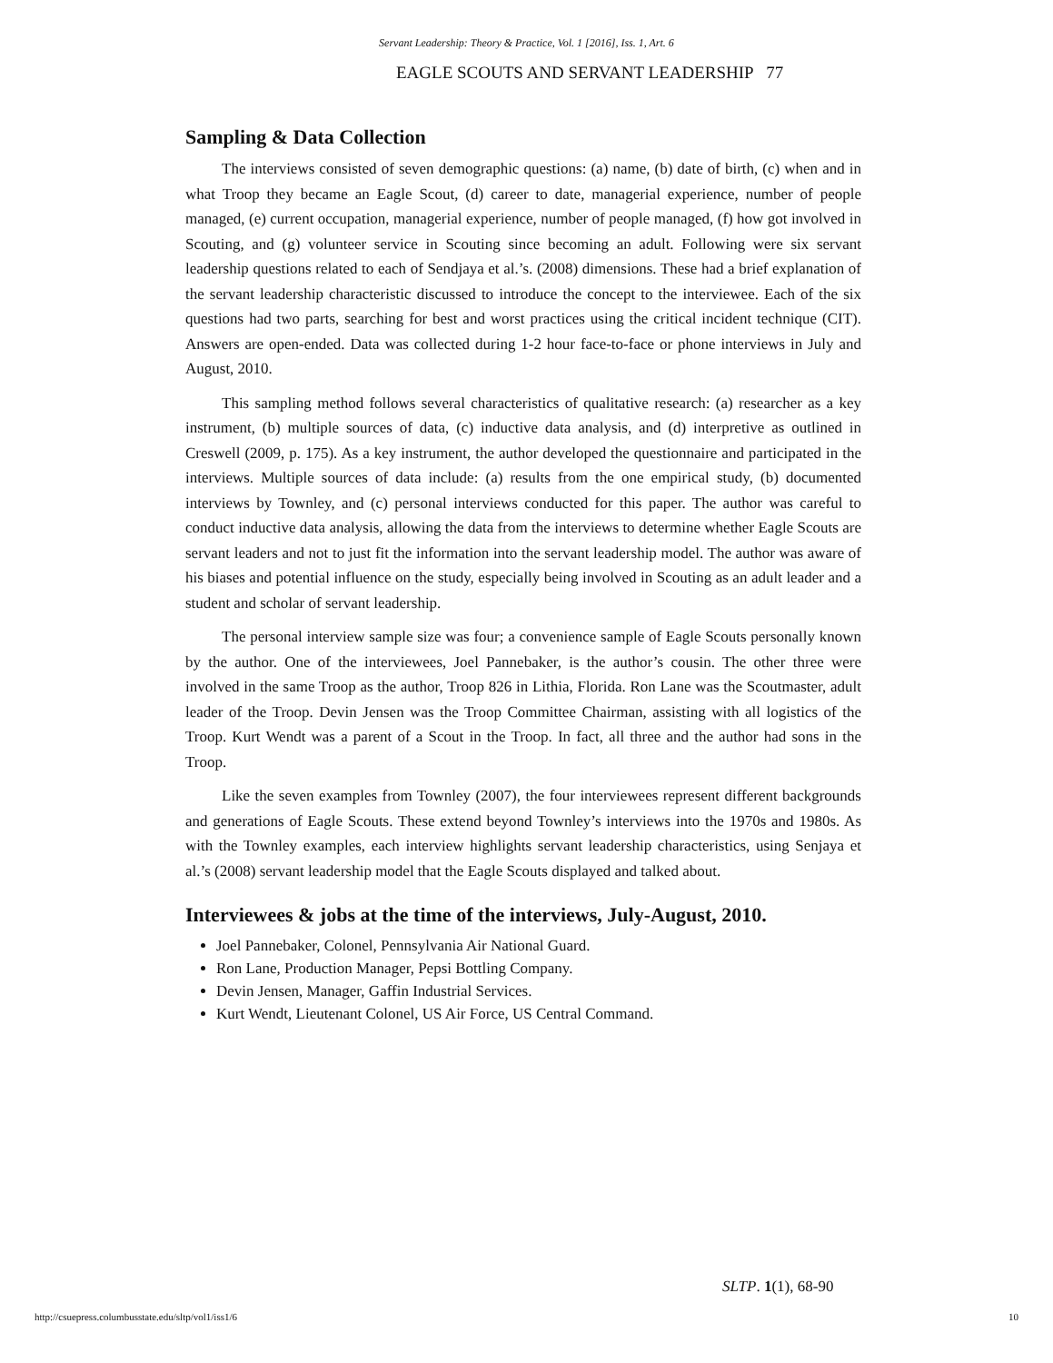Servant Leadership: Theory & Practice, Vol. 1 [2016], Iss. 1, Art. 6
EAGLE SCOUTS AND SERVANT LEADERSHIP 77
Sampling & Data Collection
The interviews consisted of seven demographic questions: (a) name, (b) date of birth, (c) when and in what Troop they became an Eagle Scout, (d) career to date, managerial experience, number of people managed, (e) current occupation, managerial experience, number of people managed, (f) how got involved in Scouting, and (g) volunteer service in Scouting since becoming an adult. Following were six servant leadership questions related to each of Sendjaya et al.’s. (2008) dimensions. These had a brief explanation of the servant leadership characteristic discussed to introduce the concept to the interviewee. Each of the six questions had two parts, searching for best and worst practices using the critical incident technique (CIT). Answers are open-ended. Data was collected during 1-2 hour face-to-face or phone interviews in July and August, 2010.
This sampling method follows several characteristics of qualitative research: (a) researcher as a key instrument, (b) multiple sources of data, (c) inductive data analysis, and (d) interpretive as outlined in Creswell (2009, p. 175). As a key instrument, the author developed the questionnaire and participated in the interviews. Multiple sources of data include: (a) results from the one empirical study, (b) documented interviews by Townley, and (c) personal interviews conducted for this paper. The author was careful to conduct inductive data analysis, allowing the data from the interviews to determine whether Eagle Scouts are servant leaders and not to just fit the information into the servant leadership model. The author was aware of his biases and potential influence on the study, especially being involved in Scouting as an adult leader and a student and scholar of servant leadership.
The personal interview sample size was four; a convenience sample of Eagle Scouts personally known by the author. One of the interviewees, Joel Pannebaker, is the author’s cousin. The other three were involved in the same Troop as the author, Troop 826 in Lithia, Florida. Ron Lane was the Scoutmaster, adult leader of the Troop. Devin Jensen was the Troop Committee Chairman, assisting with all logistics of the Troop. Kurt Wendt was a parent of a Scout in the Troop. In fact, all three and the author had sons in the Troop.
Like the seven examples from Townley (2007), the four interviewees represent different backgrounds and generations of Eagle Scouts. These extend beyond Townley’s interviews into the 1970s and 1980s. As with the Townley examples, each interview highlights servant leadership characteristics, using Senjaya et al.’s (2008) servant leadership model that the Eagle Scouts displayed and talked about.
Interviewees & jobs at the time of the interviews, July-August, 2010.
Joel Pannebaker, Colonel, Pennsylvania Air National Guard.
Ron Lane, Production Manager, Pepsi Bottling Company.
Devin Jensen, Manager, Gaffin Industrial Services.
Kurt Wendt, Lieutenant Colonel, US Air Force, US Central Command.
SLTP. 1(1), 68-90
http://csuepress.columbusstate.edu/sltp/vol1/iss1/6 10